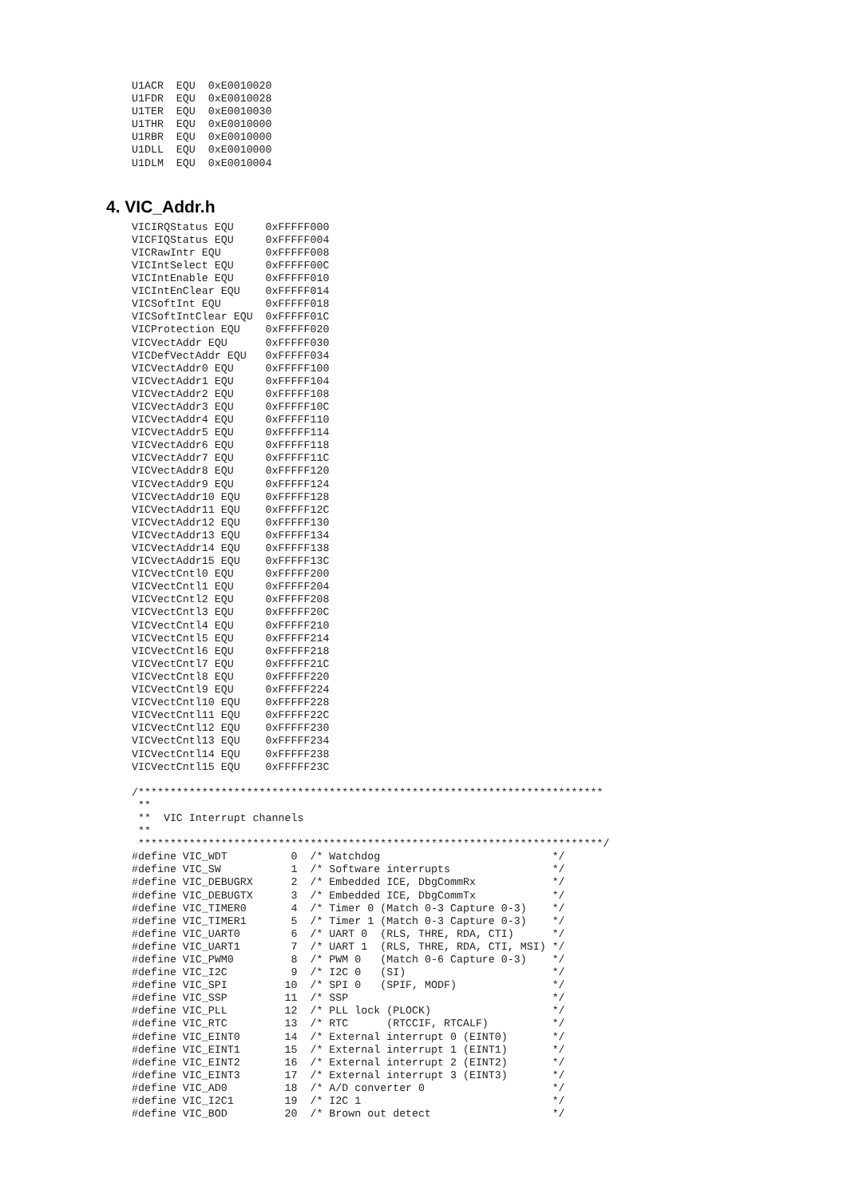U1ACR  EQU  0xE0010020
U1FDR  EQU  0xE0010028
U1TER  EQU  0xE0010030
U1THR  EQU  0xE0010000
U1RBR  EQU  0xE0010000
U1DLL  EQU  0xE0010000
U1DLM  EQU  0xE0010004
4. VIC_Addr.h
VICIRQStatus EQU     0xFFFFF000
VICFIQStatus EQU     0xFFFFF004
VICRawIntr EQU       0xFFFFF008
VICIntSelect EQU     0xFFFFF00C
VICIntEnable EQU     0xFFFFF010
VICIntEnClear EQU    0xFFFFF014
VICSoftInt EQU       0xFFFFF018
VICSoftIntClear EQU  0xFFFFF01C
VICProtection EQU    0xFFFFF020
VICVectAddr EQU      0xFFFFF030
VICDefVectAddr EQU   0xFFFFF034
VICVectAddr0 EQU     0xFFFFF100
VICVectAddr1 EQU     0xFFFFF104
VICVectAddr2 EQU     0xFFFFF108
VICVectAddr3 EQU     0xFFFFF10C
VICVectAddr4 EQU     0xFFFFF110
VICVectAddr5 EQU     0xFFFFF114
VICVectAddr6 EQU     0xFFFFF118
VICVectAddr7 EQU     0xFFFFF11C
VICVectAddr8 EQU     0xFFFFF120
VICVectAddr9 EQU     0xFFFFF124
VICVectAddr10 EQU    0xFFFFF128
VICVectAddr11 EQU    0xFFFFF12C
VICVectAddr12 EQU    0xFFFFF130
VICVectAddr13 EQU    0xFFFFF134
VICVectAddr14 EQU    0xFFFFF138
VICVectAddr15 EQU    0xFFFFF13C
VICVectCntl0 EQU     0xFFFFF200
VICVectCntl1 EQU     0xFFFFF204
VICVectCntl2 EQU     0xFFFFF208
VICVectCntl3 EQU     0xFFFFF20C
VICVectCntl4 EQU     0xFFFFF210
VICVectCntl5 EQU     0xFFFFF214
VICVectCntl6 EQU     0xFFFFF218
VICVectCntl7 EQU     0xFFFFF21C
VICVectCntl8 EQU     0xFFFFF220
VICVectCntl9 EQU     0xFFFFF224
VICVectCntl10 EQU    0xFFFFF228
VICVectCntl11 EQU    0xFFFFF22C
VICVectCntl12 EQU    0xFFFFF230
VICVectCntl13 EQU    0xFFFFF234
VICVectCntl14 EQU    0xFFFFF238
VICVectCntl15 EQU    0xFFFFF23C

/*************************************************************************
 **
 **  VIC Interrupt channels
 **
 *************************************************************************/
#define VIC_WDT          0  /* Watchdog                           */
#define VIC_SW           1  /* Software interrupts                */
#define VIC_DEBUGRX      2  /* Embedded ICE, DbgCommRx            */
#define VIC_DEBUGTX      3  /* Embedded ICE, DbgCommTx            */
#define VIC_TIMER0       4  /* Timer 0 (Match 0-3 Capture 0-3)    */
#define VIC_TIMER1       5  /* Timer 1 (Match 0-3 Capture 0-3)    */
#define VIC_UART0        6  /* UART 0  (RLS, THRE, RDA, CTI)      */
#define VIC_UART1        7  /* UART 1  (RLS, THRE, RDA, CTI, MSI) */
#define VIC_PWM0         8  /* PWM 0   (Match 0-6 Capture 0-3)    */
#define VIC_I2C          9  /* I2C 0   (SI)                       */
#define VIC_SPI         10  /* SPI 0   (SPIF, MODF)               */
#define VIC_SSP         11  /* SSP                                */
#define VIC_PLL         12  /* PLL lock (PLOCK)                   */
#define VIC_RTC         13  /* RTC      (RTCCIF, RTCALF)          */
#define VIC_EINT0       14  /* External interrupt 0 (EINT0)       */
#define VIC_EINT1       15  /* External interrupt 1 (EINT1)       */
#define VIC_EINT2       16  /* External interrupt 2 (EINT2)       */
#define VIC_EINT3       17  /* External interrupt 3 (EINT3)       */
#define VIC_AD0         18  /* A/D converter 0                    */
#define VIC_I2C1        19  /* I2C 1                              */
#define VIC_BOD         20  /* Brown out detect                   */